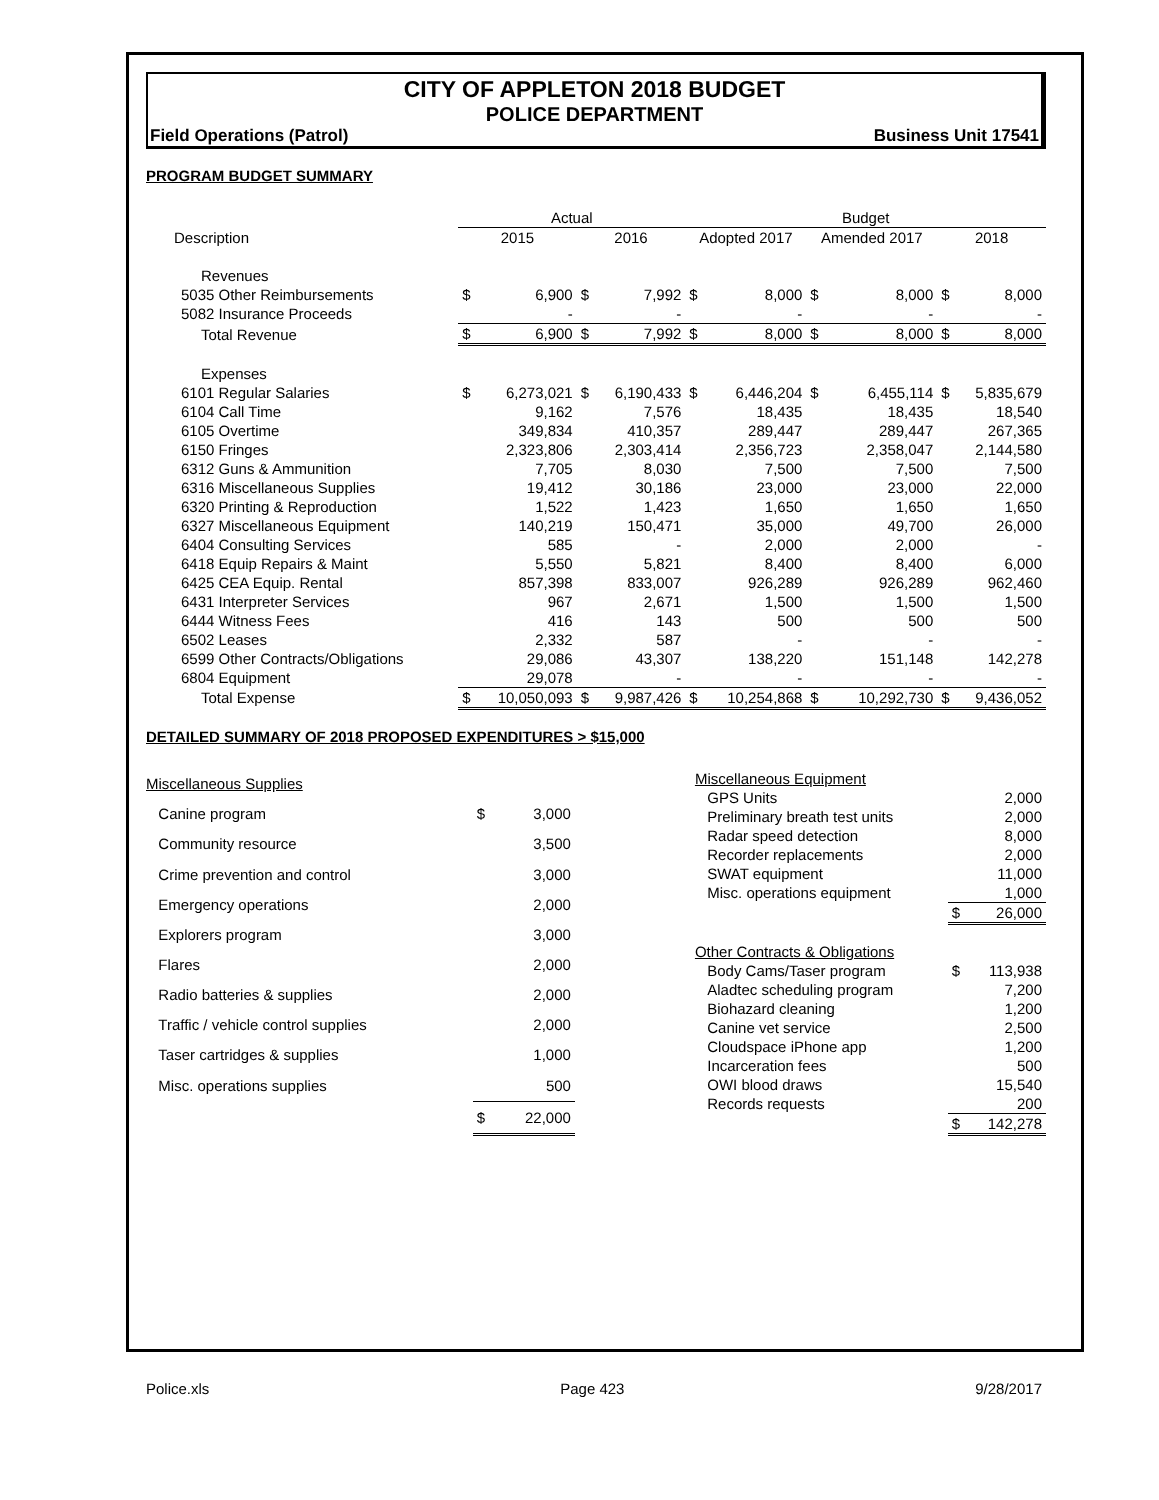CITY OF APPLETON 2018 BUDGET
POLICE DEPARTMENT
Field Operations (Patrol) Business Unit 17541
PROGRAM BUDGET SUMMARY
| | Actual | | | | Budget | | | | | |
| --- | --- | --- | --- | --- | --- | --- | --- | --- | --- | --- |
| Description | 2015 | | 2016 | | Adopted 2017 | | Amended 2017 | | 2018 | |
| Revenues | | | | | | | | | | |
| 5035 Other Reimbursements | $ | 6,900 | $ | 7,992 | $ | 8,000 | $ | 8,000 | $ | 8,000 |
| 5082 Insurance Proceeds | | - | | - | | - | | - | | - |
| Total Revenue | $ | 6,900 | $ | 7,992 | $ | 8,000 | $ | 8,000 | $ | 8,000 |
| Expenses | | | | | | | | | | |
| 6101 Regular Salaries | $ | 6,273,021 | $ | 6,190,433 | $ | 6,446,204 | $ | 6,455,114 | $ | 5,835,679 |
| 6104 Call Time | | 9,162 | | 7,576 | | 18,435 | | 18,435 | | 18,540 |
| 6105 Overtime | | 349,834 | | 410,357 | | 289,447 | | 289,447 | | 267,365 |
| 6150 Fringes | | 2,323,806 | | 2,303,414 | | 2,356,723 | | 2,358,047 | | 2,144,580 |
| 6312 Guns & Ammunition | | 7,705 | | 8,030 | | 7,500 | | 7,500 | | 7,500 |
| 6316 Miscellaneous Supplies | | 19,412 | | 30,186 | | 23,000 | | 23,000 | | 22,000 |
| 6320 Printing & Reproduction | | 1,522 | | 1,423 | | 1,650 | | 1,650 | | 1,650 |
| 6327 Miscellaneous Equipment | | 140,219 | | 150,471 | | 35,000 | | 49,700 | | 26,000 |
| 6404 Consulting Services | | 585 | | - | | 2,000 | | 2,000 | | - |
| 6418 Equip Repairs & Maint | | 5,550 | | 5,821 | | 8,400 | | 8,400 | | 6,000 |
| 6425 CEA Equip. Rental | | 857,398 | | 833,007 | | 926,289 | | 926,289 | | 962,460 |
| 6431 Interpreter Services | | 967 | | 2,671 | | 1,500 | | 1,500 | | 1,500 |
| 6444 Witness Fees | | 416 | | 143 | | 500 | | 500 | | 500 |
| 6502 Leases | | 2,332 | | 587 | | - | | - | | - |
| 6599 Other Contracts/Obligations | | 29,086 | | 43,307 | | 138,220 | | 151,148 | | 142,278 |
| 6804 Equipment | | 29,078 | | - | | - | | - | | - |
| Total Expense | $ | 10,050,093 | $ | 9,987,426 | $ | 10,254,868 | $ | 10,292,730 | $ | 9,436,052 |
DETAILED SUMMARY OF 2018 PROPOSED EXPENDITURES > $15,000
| Miscellaneous Supplies | | |
| Canine program | $ | 3,000 |
| Community resource | | 3,500 |
| Crime prevention and control | | 3,000 |
| Emergency operations | | 2,000 |
| Explorers program | | 3,000 |
| Flares | | 2,000 |
| Radio batteries & supplies | | 2,000 |
| Traffic / vehicle control supplies | | 2,000 |
| Taser cartridges & supplies | | 1,000 |
| Misc. operations supplies | | 500 |
| | $ | 22,000 |
| Miscellaneous Equipment | | |
| GPS Units | | 2,000 |
| Preliminary breath test units | | 2,000 |
| Radar speed detection | | 8,000 |
| Recorder replacements | | 2,000 |
| SWAT equipment | | 11,000 |
| Misc. operations equipment | | 1,000 |
| | $ | 26,000 |
| Other Contracts & Obligations | | |
| Body Cams/Taser program | $ | 113,938 |
| Aladtec scheduling program | | 7,200 |
| Biohazard cleaning | | 1,200 |
| Canine vet service | | 2,500 |
| Cloudspace iPhone app | | 1,200 |
| Incarceration fees | | 500 |
| OWI blood draws | | 15,540 |
| Records requests | | 200 |
| | $ | 142,278 |
Police.xls Page 423 9/28/2017